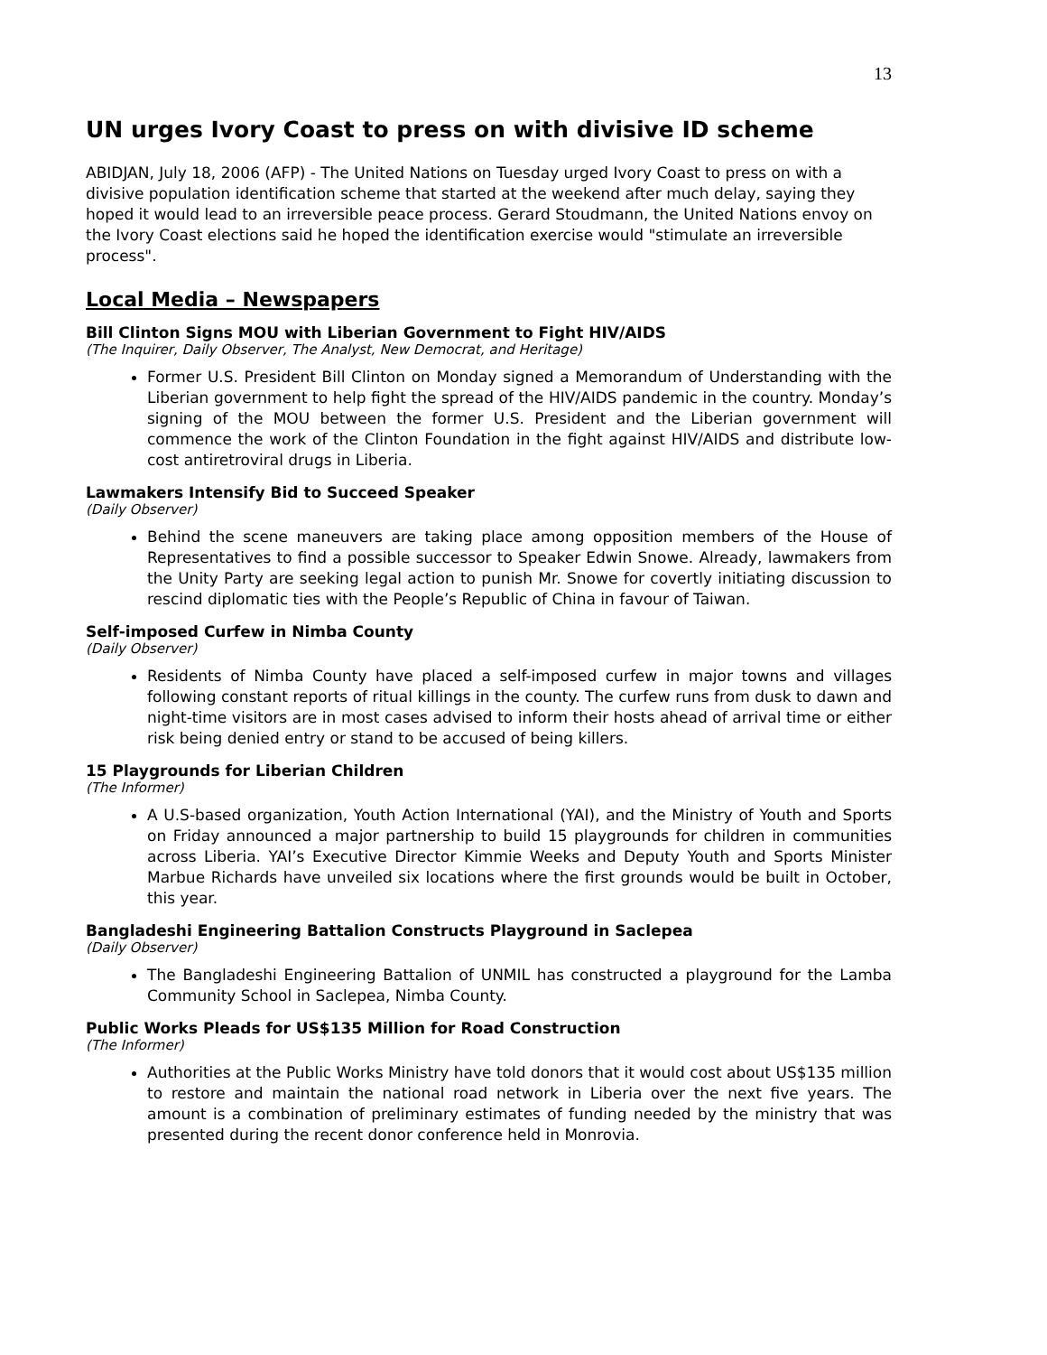13
UN urges Ivory Coast to press on with divisive ID scheme
ABIDJAN, July 18, 2006 (AFP) - The United Nations on Tuesday urged Ivory Coast to press on with a divisive population identification scheme that started at the weekend after much delay, saying they hoped it would lead to an irreversible peace process. Gerard Stoudmann, the United Nations envoy on the Ivory Coast elections said he hoped the identification exercise would "stimulate an irreversible process".
Local Media – Newspapers
Bill Clinton Signs MOU with Liberian Government to Fight HIV/AIDS
(The Inquirer, Daily Observer, The Analyst, New Democrat, and Heritage)
Former U.S. President Bill Clinton on Monday signed a Memorandum of Understanding with the Liberian government to help fight the spread of the HIV/AIDS pandemic in the country. Monday’s signing of the MOU between the former U.S. President and the Liberian government will commence the work of the Clinton Foundation in the fight against HIV/AIDS and distribute low-cost antiretroviral drugs in Liberia.
Lawmakers Intensify Bid to Succeed Speaker
(Daily Observer)
Behind the scene maneuvers are taking place among opposition members of the House of Representatives to find a possible successor to Speaker Edwin Snowe. Already, lawmakers from the Unity Party are seeking legal action to punish Mr. Snowe for covertly initiating discussion to rescind diplomatic ties with the People’s Republic of China in favour of Taiwan.
Self-imposed Curfew in Nimba County
(Daily Observer)
Residents of Nimba County have placed a self-imposed curfew in major towns and villages following constant reports of ritual killings in the county. The curfew runs from dusk to dawn and night-time visitors are in most cases advised to inform their hosts ahead of arrival time or either risk being denied entry or stand to be accused of being killers.
15 Playgrounds for Liberian Children
(The Informer)
A U.S-based organization, Youth Action International (YAI), and the Ministry of Youth and Sports on Friday announced a major partnership to build 15 playgrounds for children in communities across Liberia. YAI’s Executive Director Kimmie Weeks and Deputy Youth and Sports Minister Marbue Richards have unveiled six locations where the first grounds would be built in October, this year.
Bangladeshi Engineering Battalion Constructs Playground in Saclepea
(Daily Observer)
The Bangladeshi Engineering Battalion of UNMIL has constructed a playground for the Lamba Community School in Saclepea, Nimba County.
Public Works Pleads for US$135 Million for Road Construction
(The Informer)
Authorities at the Public Works Ministry have told donors that it would cost about US$135 million to restore and maintain the national road network in Liberia over the next five years. The amount is a combination of preliminary estimates of funding needed by the ministry that was presented during the recent donor conference held in Monrovia.